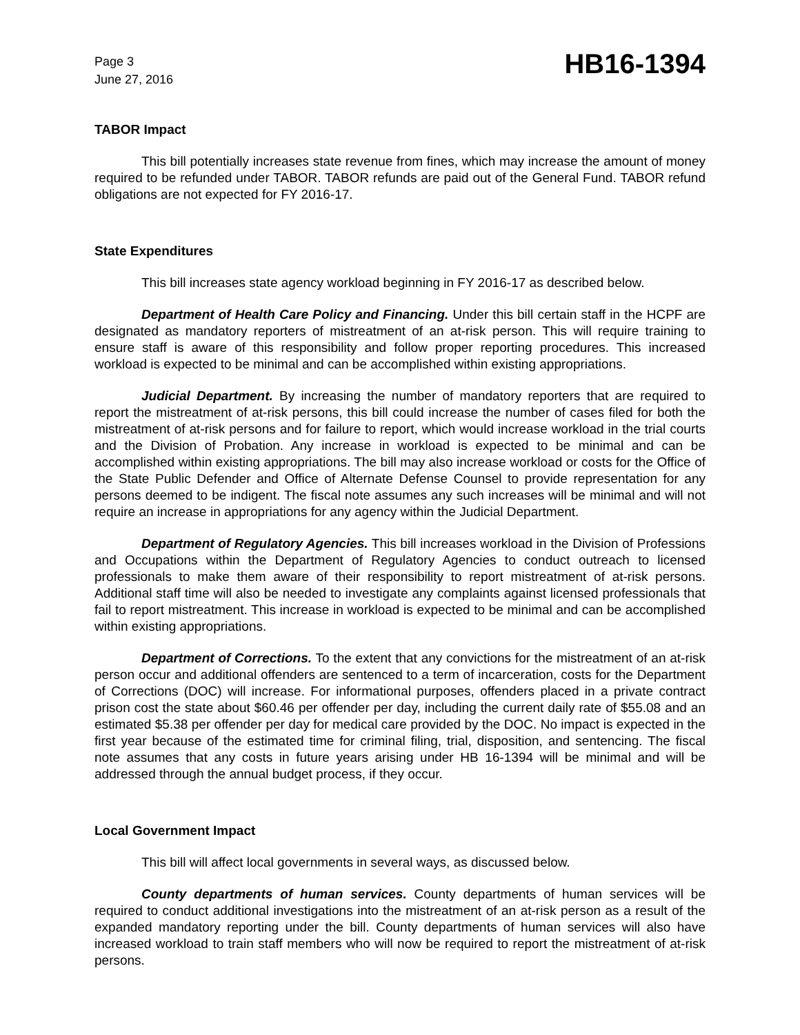Page 3
June 27, 2016
HB16-1394
TABOR Impact
This bill potentially increases state revenue from fines, which may increase the amount of money required to be refunded under TABOR. TABOR refunds are paid out of the General Fund. TABOR refund obligations are not expected for FY 2016-17.
State Expenditures
This bill increases state agency workload beginning in FY 2016-17 as described below.
Department of Health Care Policy and Financing. Under this bill certain staff in the HCPF are designated as mandatory reporters of mistreatment of an at-risk person. This will require training to ensure staff is aware of this responsibility and follow proper reporting procedures. This increased workload is expected to be minimal and can be accomplished within existing appropriations.
Judicial Department. By increasing the number of mandatory reporters that are required to report the mistreatment of at-risk persons, this bill could increase the number of cases filed for both the mistreatment of at-risk persons and for failure to report, which would increase workload in the trial courts and the Division of Probation. Any increase in workload is expected to be minimal and can be accomplished within existing appropriations. The bill may also increase workload or costs for the Office of the State Public Defender and Office of Alternate Defense Counsel to provide representation for any persons deemed to be indigent. The fiscal note assumes any such increases will be minimal and will not require an increase in appropriations for any agency within the Judicial Department.
Department of Regulatory Agencies. This bill increases workload in the Division of Professions and Occupations within the Department of Regulatory Agencies to conduct outreach to licensed professionals to make them aware of their responsibility to report mistreatment of at-risk persons. Additional staff time will also be needed to investigate any complaints against licensed professionals that fail to report mistreatment. This increase in workload is expected to be minimal and can be accomplished within existing appropriations.
Department of Corrections. To the extent that any convictions for the mistreatment of an at-risk person occur and additional offenders are sentenced to a term of incarceration, costs for the Department of Corrections (DOC) will increase. For informational purposes, offenders placed in a private contract prison cost the state about $60.46 per offender per day, including the current daily rate of $55.08 and an estimated $5.38 per offender per day for medical care provided by the DOC. No impact is expected in the first year because of the estimated time for criminal filing, trial, disposition, and sentencing. The fiscal note assumes that any costs in future years arising under HB 16-1394 will be minimal and will be addressed through the annual budget process, if they occur.
Local Government Impact
This bill will affect local governments in several ways, as discussed below.
County departments of human services. County departments of human services will be required to conduct additional investigations into the mistreatment of an at-risk person as a result of the expanded mandatory reporting under the bill. County departments of human services will also have increased workload to train staff members who will now be required to report the mistreatment of at-risk persons.